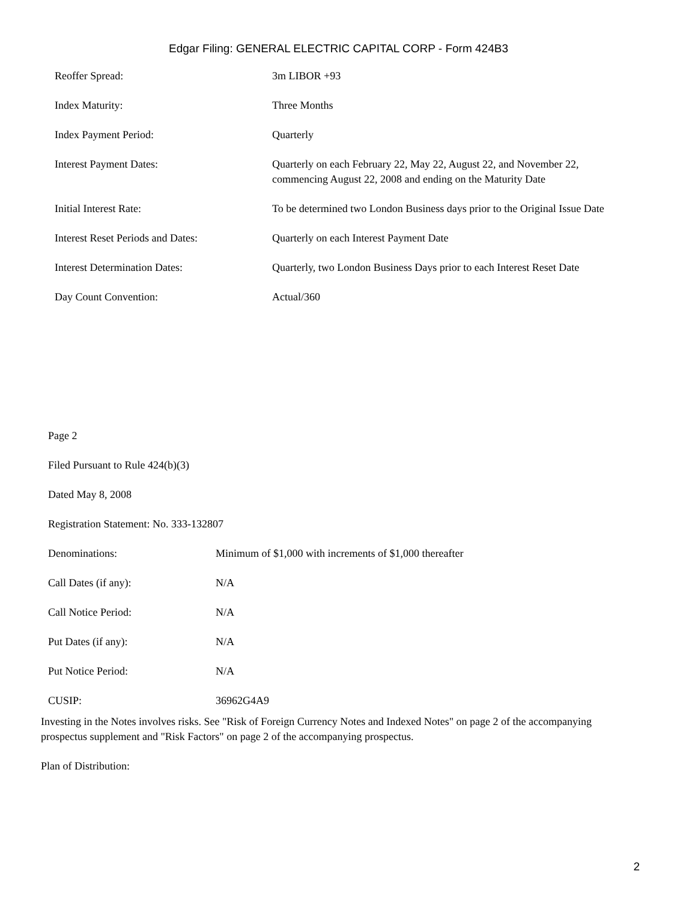Edgar Filing: GENERAL ELECTRIC CAPITAL CORP - Form 424B3
| Reoffer Spread: | 3m LIBOR +93 |
| Index Maturity: | Three Months |
| Index Payment Period: | Quarterly |
| Interest Payment Dates: | Quarterly on each February 22, May 22, August 22, and November 22, commencing August 22, 2008 and ending on the Maturity Date |
| Initial Interest Rate: | To be determined two London Business days prior to the Original Issue Date |
| Interest Reset Periods and Dates: | Quarterly on each Interest Payment Date |
| Interest Determination Dates: | Quarterly, two London Business Days prior to each Interest Reset Date |
| Day Count Convention: | Actual/360 |
Page 2
Filed Pursuant to Rule 424(b)(3)
Dated May 8, 2008
Registration Statement: No. 333-132807
| Denominations: | Minimum of $1,000 with increments of $1,000 thereafter |
| Call Dates (if any): | N/A |
| Call Notice Period: | N/A |
| Put Dates (if any): | N/A |
| Put Notice Period: | N/A |
| CUSIP: | 36962G4A9 |
Investing in the Notes involves risks. See "Risk of Foreign Currency Notes and Indexed Notes" on page 2 of the accompanying prospectus supplement and "Risk Factors" on page 2 of the accompanying prospectus.
Plan of Distribution:
2